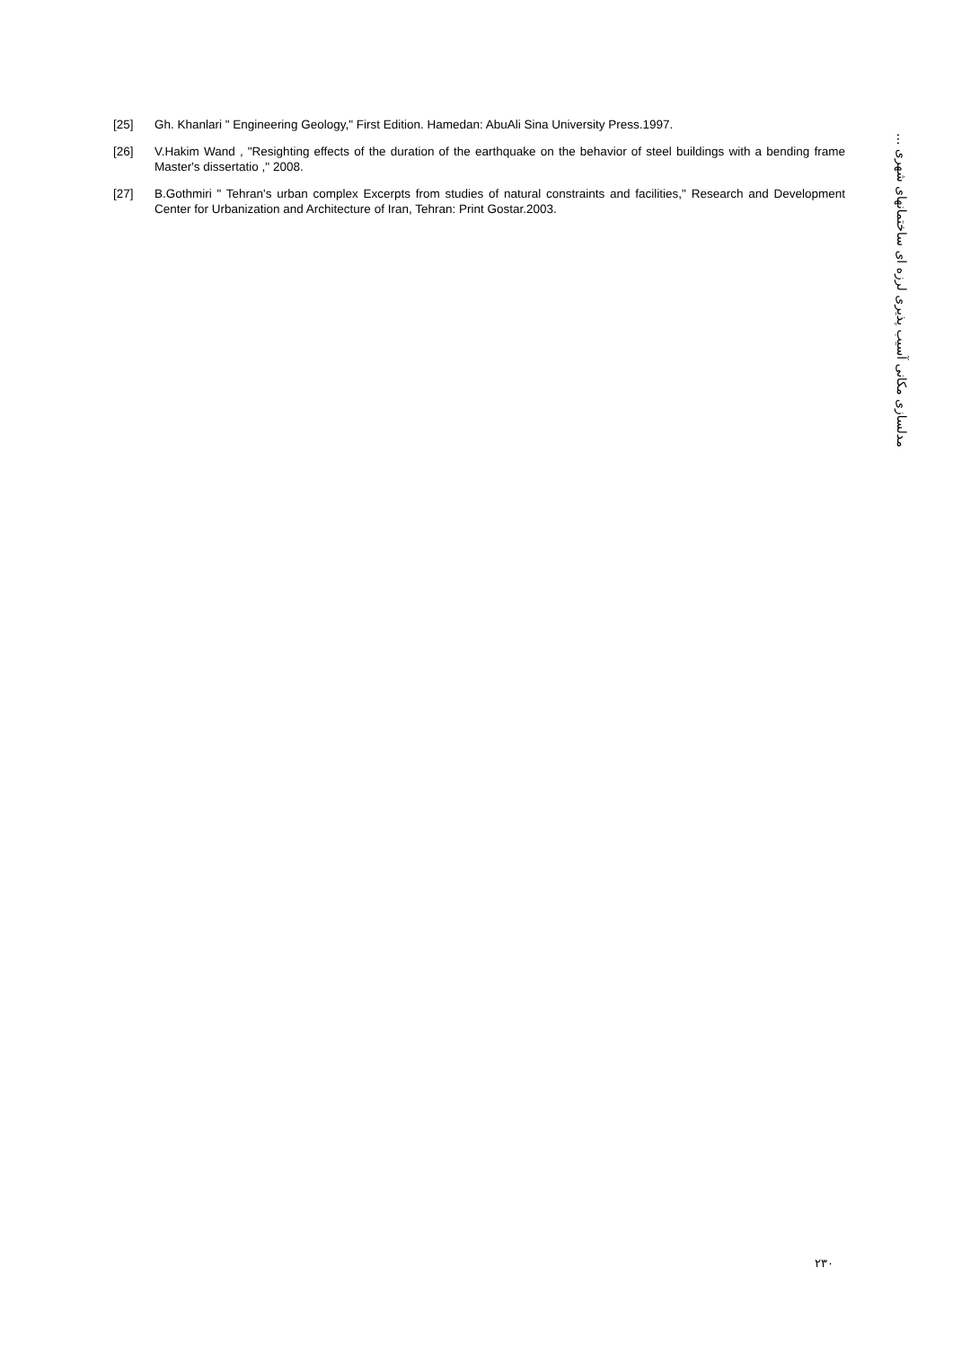[25] Gh. Khanlari " Engineering Geology," First Edition. Hamedan: AbuAli Sina University Press.1997.
[26] V.Hakim Wand , "Resighting effects of the duration of the earthquake on the behavior of steel buildings with a bending frame Master's dissertatio ," 2008.
[27] B.Gothmiri " Tehran's urban complex Excerpts from studies of natural constraints and facilities," Research and Development Center for Urbanization and Architecture of Iran, Tehran: Print Gostar.2003.
مدلسازی مکانی آسیب پذیری لرزه ای ساختمانهای شهری ...
۲۳۰